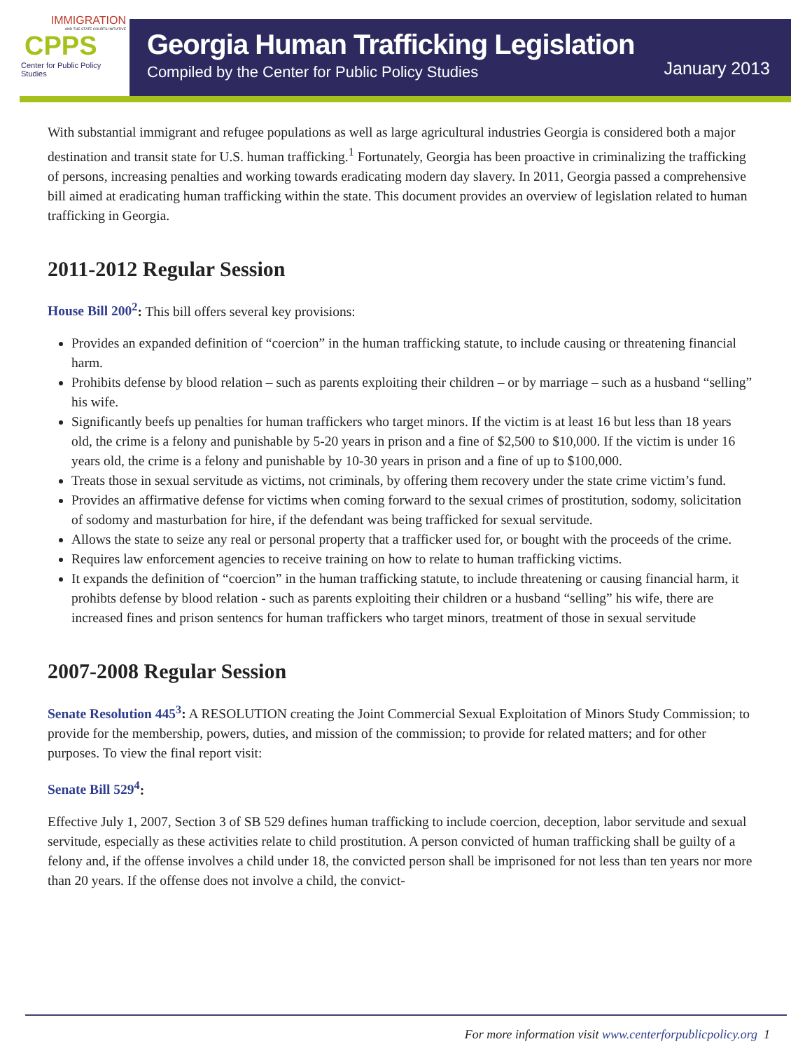IMMIGRATION
AND THE STATE COURTS INITIATIVE
CPPS
Center for Public Policy Studies
Georgia Human Trafficking Legislation
Compiled by the Center for Public Policy Studies
January 2013
With substantial immigrant and refugee populations as well as large agricultural industries Georgia is considered both a major destination and transit state for U.S. human trafficking.<sup>1</sup> Fortunately, Georgia has been proactive in criminalizing the trafficking of persons, increasing penalties and working towards eradicating modern day slavery. In 2011, Georgia passed a comprehensive bill aimed at eradicating human trafficking within the state. This document provides an overview of legislation related to human trafficking in Georgia.
2011-2012 Regular Session
House Bill 200<sup>2</sup>: This bill offers several key provisions:
Provides an expanded definition of “coercion” in the human trafficking statute, to include causing or threatening financial harm.
Prohibits defense by blood relation – such as parents exploiting their children – or by marriage – such as a husband “selling” his wife.
Significantly beefs up penalties for human traffickers who target minors. If the victim is at least 16 but less than 18 years old, the crime is a felony and punishable by 5-20 years in prison and a fine of $2,500 to $10,000. If the victim is under 16 years old, the crime is a felony and punishable by 10-30 years in prison and a fine of up to $100,000.
Treats those in sexual servitude as victims, not criminals, by offering them recovery under the state crime victim’s fund.
Provides an affirmative defense for victims when coming forward to the sexual crimes of prostitution, sodomy, solicitation of sodomy and masturbation for hire, if the defendant was being trafficked for sexual servitude.
Allows the state to seize any real or personal property that a trafficker used for, or bought with the proceeds of the crime.
Requires law enforcement agencies to receive training on how to relate to human trafficking victims.
It expands the definition of “coercion” in the human trafficking statute, to include threatening or causing financial harm, it prohibts defense by blood relation - such as parents exploiting their children or a husband “selling” his wife, there are increased fines and prison sentencs for human traffickers who target minors, treatment of those in sexual servitude
2007-2008 Regular Session
Senate Resolution 445<sup>3</sup>: A RESOLUTION creating the Joint Commercial Sexual Exploitation of Minors Study Commission; to provide for the membership, powers, duties, and mission of the commission; to provide for related matters; and for other purposes. To view the final report visit:
Senate Bill 529<sup>4</sup>:
Effective July 1, 2007, Section 3 of SB 529 defines human trafficking to include coercion, deception, labor servitude and sexual servitude, especially as these activities relate to child prostitution. A person convicted of human trafficking shall be guilty of a felony and, if the offense involves a child under 18, the convicted person shall be imprisoned for not less than ten years nor more than 20 years. If the offense does not involve a child, the convict-
For more information visit www.centerforpublicpolicy.org 1